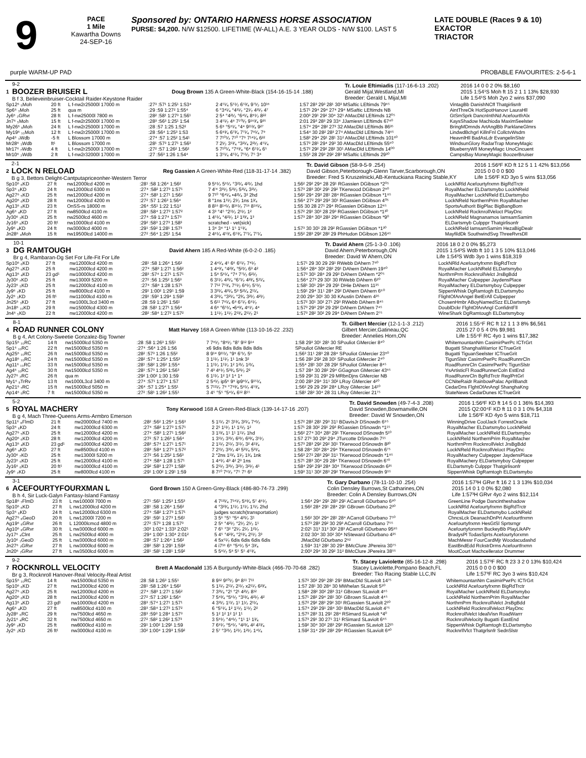9
PACE
1 Mile
Kawartha Downs
24-SEP-16
Sponsored by: ONTARIO HARNESS HORSE ASSOCIATION
PURSE: $4,200. N/W $12500. LIFETIME (W-ALL) A.E. 3 YEAR OLDS - N/W $100. LAST 5
LATE DOUBLE (Races 9 & 10)
EXACTOR
TRIACTOR
purple WARM-UP PAD PROBABLE FAVOURITES: 2-5-6-1
| 1 | 9-2 BOOZER BRUISER L B f 3, Believeinbruiser-Cocktail Raider-Keystone Raider | Doug Brown 135 A Green-White-Black (154-16-15-14 .188) | Tr. Louie Eftimiadis (117-16-6-13 .202) Gerald Mijal,Westland,MI Breeder: Gerald L Mijal,MI | 2016 14 0 0 2 0% $8,160 2015 1:54¹S Moh ft 15 2 1 1 13% $28,930 Life 1:54¹S Moh 2yo 2 wins $37,090 |
| Sp12⁶ ₅Moh | 20 ft | L f-nw2r25000l 17000 m | :27³ :57¹ 1:25¹ 1:53⁴ | 2 4⁵¹⁄₄ 5⁵¹⁄₂ 6⁵³⁄₄ 9⁷¹⁄₂ 10¹⁶ | 1:57 28³ 29³ 28¹ 30³ MSaftic LEftimds 79⁶⁵ | VintagBb DanishNCff Thatgirlisnfr |
| Sp6⁶ ₃Moh | 25 ft | qua m | :29 :59 1:27² 1:55⁴ | 6 °3⁴¹⁄₄ °4³¹⁄₂ °2¹⁄₂ 4³¹⁄₂ 4⁷ | 1:57¹ 29⁴ 29⁴ 27⁴ 29⁴ MSaftic LEftimds NB | AintThreOk HotSpotHanovr LauraHll |
| Jy6⁶ ₂GRvr | 28 ft | L f-nw25000l 7800 m | :28² :58¹ 1:27³ 1:56¹ | 2 5⁴ °4²¹⁄₂ °6⁴¹⁄₄ 8⁹¹⁄₂ 8²² | 2:00³ 29¹ 29² 30⁴ 32¹ AMacDld LEftimds 12⁰⁵ | GtSmSprk DancnInthNd AcefourtfrAlx |
| Jn7⁶ ₅Moh | 15 ft | L f-nw2r25000l 17000 m | :28³ :56³ 1:25¹ 1:54 | 3 4⁵¹⁄₂ 4⁸ 7¹⁰¹⁄₂ 9¹⁶³⁄₄ 9³⁵ | 2:01 29³ 28³ 29 33⁴ JJamiesn LEftimds 67⁴⁰ | KaysShadow Machioda MaximSeelster |
| My26⁶ ₉Moh | 24 ft | L f-nw2r25000l 17000 m | :28 :57 1:25 1:52² | 5 6⁹ °5⁶¹⁄₄ °4⁴ 9¹¹³⁄₄ 9²⁷ | 1:57⁴ 29⁴ 28² 27³ 32 AMacDld LEftimds 86³⁵ | BringMDmnds ArtAnglBb ParklaneGlmrs |
| My19⁶ ₁₀Moh | 12 ft | L f-nw2r25000l 17000 m | :28 :56⁴ 1:25³ 1:53 | 5 6⁹³⁄₄ 6⁷³⁄₄ 7⁷¹⁄₄ 7⁸¹⁄₄ 7⁹ | 1:54⁴ 30 28² 28³ 27⁴ AMacDld LEftimds 74⁶⁵ | LindwdBchgrl KillnFnl CollctvWsdm |
| Ap4⁶ ₃Wdb | -5 ft | L Blossom 17000 m | :27⁴ :57 1:25² 1:54¹ | 7 7¹⁰¹⁄₂ 7¹⁰ °7⁹ 7¹⁴¹⁄₄ 6²² | 1:58³ 29⁴ 29¹ 28¹ 31² AMacDld LEftimds 101⁶⁰ | HeavnlHll BadAsLdr EvangelinSlstr |
| Mr28⁶ ₃Wdb | ft¹ | L Blossom 17000 m | :28¹ :57³ 1:27¹ 1:56³ | 7 2¹⁄₂ 3¹³⁄₄ °3²¹⁄₄ 2²¹⁄₂ 4⁵¹⁄₄ | 1:57³ 28¹ 29⁴ 29³ 30 AMacDld LEftimds 55⁶⁰ | WindsunGlory RadarTrap MoneyMagic |
| Mr17⁶ ₇Wdb | 4 ft | L f-nw2r25000l 17000 m | :27² :57 1:26² 1:56² | 5 7¹⁰¹⁄₄ °7⁸³⁄₄ °6⁴ 6⁵¹⁄₄ 6⁵ | 1:57² 29² 29² 28² 30¹ AMacDld LEftimds 14⁰⁰ | BlueberryWll MoneyMagc UnoCincuent |
| Mr10⁶ ₂Wdb | 2 ft | L f-nw2r32000l 17000 m | :27 :56³ 1:26 1:54⁴ | 1 3⁵¹⁄₄ 4⁵¹⁄₄ 7⁵¹⁄₂ 7⁵ 3⁴ | 1:55³ 28 29³ 29² 28³ MSaftic LEftimds 29³⁰ | CampsBay MoneyMagic BoozerBruiser |
| 2 | 2-1 LOCK N RELOAD B g 3, Bettors Delight-Cantputapriceonher-Western Terror | Reg Gassien A Green-White-Red (118-31-17-14 .382) | Tr. David Gibson (58-9-5-9 .254) David Gibson,Peterborough-Glenn Tarver,Scarborough,ON Breeder: Fred S Kruszelnicki,AB-Kentuckiana Racing Stable,KY | 2016 1:56²F KD ft 12 5 1 1 42% $13,056 2015 0 0 0 0 $00 Life 1:56²F KD 3yo 5 wins $13,056 |
| Sp10⁶ ₆KD | 27 ft | nw12000lcd 4200 m | :28¹ :58 1:26⁴ 1:56² | 9 5⁶¹⁄₂ 5⁶¹⁄₂ °3²¹⁄₄ 4²¹⁄₂ 1hd | 1:56² 29² 29⁴ 28 29¹ RGassien DGibson *2⁰⁵ | LockNRld Acefourtyfrxmn BigRdTrctr |
| Sp3⁶ ₆KD | 24 ft | nw12000lcd 6300 m | :27⁴ :58² 1:27³ 1:57¹ | 7 4ⁱ⁴ 3³¹⁄₂ 5³¹⁄₂ 5³¹⁄₄ 3²¹⁄₂ | 1:57³ 28³ 30² 29¹ 29² TKerwood DGibson 2⁹⁰ | RoyalMacher ELDartsmybo LockNReld |
| Ag27⁶ ₅KD | 25 ft | nw12000lcd 4200 m | :27⁴ :58³ 1:27¹ 1:56² | 9 7¹⁰ °6⁴¹⁄₄ •4²¹⁄₄ 3² 2hd | 1:56² 29⁴ 29³ 28¹ 28⁴ RGassien DGibson *1⁸⁵ | RoyalMacher LockNReld ELDartsmybo |
| Ag20⁶ ₆KD | 28 ft | nw12000lcd 4200 m | :27² :57 1:26³ 1:56⁴ | 8 °1ns 1¹¹⁄₂ 2¹⁄₂ 1ns 1³⁄₄ | 1:56⁴ 27² 29³ 29³ 30¹ RGassien DGibson 4⁰⁵ | LockNReld NorthernPrim RoyalMacher |
| Ag13⁶ ₆KD | 23 ft | OnSS-rs 18000 m | :26⁴ :55¹ 1:22 1:51² | 8 8¹⁶ 8¹⁴¹⁄₂ 8¹⁶¹⁄₂ 7¹⁶ 8¹⁸¹⁄₄ | 1:55 30 28 27¹ 29⁴ RGassien DGibson 12⁴⁵ | SportsAuthorit BigPlac BigBangBom |
| Ag6⁶ ₄KD | 27 ft | nw8500lcd 4100 m | :28³ :58⁴ 1:27³ 1:57² | 4 3³ °4⁵ °2¹¹⁄₂ 2¹¹⁄₂ 1² | 1:57² 29¹ 30³ 28 29³ RGassien DGibson *1³⁰ | LockNReld RocknrollVeloct PlayDnc |
| Jy30⁶ ₂KD | 25 ft | nw2500lcd 4600 m | :27⁴ :59 1:27⁴ 1:57³ | 1 4⁵¹⁄₄ °4²¹⁄₂ 1² 1³³⁄₄ 1³ | 1:57³ 28⁴ 30³ 28² 29⁴ RGassien DGibson *9⁰ | LockNReld Magnanamos IamsamSamim |
| Jy16⁶ ₆KD | 20 ft¹ | nw10000lcd 4100 m | :29² :58³ 1:27³ 1:58³ | scratched - vet(sick) | | ELDartsmyb Culpppr Thatgirlisonfr |
| Jy9⁶ ₄KD | 24 ft | nw3000lcd 4000 m | :29¹ :59² 1:28¹ 1:57³ | 1 3⁴ 3⁴ °1¹ 1⁵ 1⁵³⁄₄ | 1:57³ 30 30¹ 28 29² RGassien DGibson *1³⁰ | LockNReld IamsamSamim HezaBigDealr |
| Jn28⁶ ₄Moh | 15 ft | nw19500lcd 14000 m | :27² :56⁴ 1:25¹ 1:54 | 2 4⁶¹⁄₄ 4⁵³⁄₄ 6⁵³⁄₄ 7⁷¹⁄₄ 7⁷¹⁄₄ | 1:55² 28³ 29² 28² 29 PhHudon DGibson 126⁴⁵ | MayfildDk SouthwindSvg ThreeRvrsDll |
| 3 | 10-1 DG RAMTOUGH Br g 4, Rambaran-Dg Set For Life-Fit For Life | David Ahern 185 A Red-White (6-0-2-0 .185) | Tr. David Ahern (25-1-3-0 .106) David Ahern,Peterborough,ON Breeder: David W Ahern,ON | 2016 18 0 2 0 0% $5,273 2015 1:54³S Wdb ft 10 1 3 5 10% $13,046 Life 1:54³S Wdb 3yo 1 wins $18,319 |
| Sp10⁶ ₆KD | 27 ft | nw12000lcd 4200 m | :28¹ :58 1:26⁴ 1:56² | 2 4⁴¹⁄₄ 4⁵ 6⁶ 6⁵¹⁄₂ 7⁴¹⁄₂ | 1:57¹ 29 30 29 29¹ RWebb DAhern 7⁶⁰ | LockNRld Acefourtyfrxmn BigRdTrctr |
| Ag27⁶ ₅KD | 25 ft | nw12000lcd 4200 m | :27⁴ :58³ 1:27¹ 1:56² | 1 4⁴³⁄₄ °4²³⁄₄ °5²¹⁄₂ 6³ 4² | 1:56⁴ 28⁴ 30² 28² 29¹ DAhern DAhern 19⁸⁰ | RoyalMacher LockNReld ELDartsmybo |
| Ag13⁶ ₄KD | 23 gd¹ | nw10000lcd 4200 m | :28³ :57⁴ 1:27¹ 1:57¹ | 1 5⁸ 5⁶¹⁄₄ °7⁴ 7⁷¹⁄₂ 6²¹⁄₂ | 1:57³ 30¹ 28⁴ 29 29³ DAhern DAhern *2⁰⁵ | NorthrnPrm RocknrollVelct JrsBgBdd |
| Jy30⁶ ₇KD | 25 ft | nw13000l 5200 m | :27² :56 1:25² 1:56³ | 6 3¹¹⁄₂ 4³¹⁄₄ °6⁷¹⁄₂ 4²³⁄₄ 5¹¹⁄₄ | 1:56⁴ 27³ 29 30¹ 30 RWebb DAhern 6²⁰ | RoyalMacher Culpepper JaydensPlace |
| Jy23⁶ ₅KD | 25 ft | nw12000lcd 4100 m | :27⁴ :58⁴ 1:28 1:57¹ | 7 7¹² 7⁵³⁄₄ 7⁵¹⁄₂ 6⁶¹⁄₂ 5⁵¹⁄₂ | 1:58¹ 30¹ 29⁴ 29 29¹ DHie DAhern 11³⁵ | RoyalMachery ELDartsmyboy Culpepper |
| Jy9⁶ ₂KD | 25 ft | nw8000lcd 4100 m | :29¹ 1:00² 1:29¹ 1:59 | 3 3³¹⁄₄ 4³¹⁄₄ 5³ 5²¹⁄₄ 2¹¹⁄₄ | 1:59¹ 29⁴ 31¹ 28⁴ 29² DAhern DAhern 6⁶⁰ | SippenWhisk DgRamtogh ELDartsmybo |
| Jy2⁶ ₃KD | 26 ft¹ | nw11000lcd 4100 m | :29¹ :59³ 1:29⁴ 1:59³ | 4 3³¹⁄₄ °3²¹⁄₄ °2³⁄₄ 3²¹⁄₂ 4²¹⁄₂ | 2:00 29⁴ 30¹ 30 30 KAustin DAhern 4³⁵ | FlightOfAnAngel BetErAll Culpepper |
| Jn25⁶ ₃KD | 27 ft | nw1000L3cd 3400 m | :28 :59 1:26¹ 1:56¹ | 5 6¹¹ 7⁸¹⁄₄ 6⁸ 6⁷¹⁄₂ 6⁶¹⁄₂ | 1:57² 30¹ 30² 27¹ 29³ RWebb DAhern 8⁴⁵ | ChosenHmbr ABoyNamedSzz ELDartsmyb |
| Jn18⁶ ₁₀KD | 29 ft | nw15000lcd 4300 m | :28 :58¹ 1:27¹ 1:56⁴ | 4 6⁸ °6⁵¹⁄₄ •6⁴³⁄₄ 4⁶¹⁄₂ 4⁴ | 1:57³ 29³ 29³ 29 29² DAhern DAhern 7⁴⁵ | DoublDckr FlghtOfAnAngl ConfidntFll |
| Jn4⁶ ₅KD | 22 ft | nw12000lcd 4200 m | :28² :58⁴ 1:27² 1:57² | 1 1¹¹⁄₂ 1¹¹⁄₂ 2¹³⁄₄ 2¹¹⁄₂ 2¹ | 1:57³ 28² 30² 29 29⁴ DAhern DAhern 2⁷⁵ | WineShark DgRamtough ELDartsmyboy |
| 4 | 8-1 ROAD RUNNER COLONY B g 4, Art Colony-Sweetie Gonzalez-Big Towner | Matt Harvey 168 A Green-White (113-10-16-22 .232) | Tr. Gilbert Mercier (12-1-1-3 .212) Gilbert Mercier,Gatineau,QC Breeder: Annelies Horn,ON | 2016 1:55⁴F RC ft 12 1 1 3 8% $6,561 2015 27 0 5 4 0% $9,981 Life 1:55⁴F RC 4yo 1 wins $17,382 |
| Sp15⁶ ₁₀RC | 14 ft | nw15000lcd 5350 m | :28 :58 1:26³ 1:55¹ | 7 7⁸¹⁄₂ °8⁹¹⁄₂ °8⁷ 9¹² 9¹⁴ | 1:58 29³ 30¹ 28¹ 30 SPouliot GMercier 8⁴⁰ | WhitemountanNm CasimirPwrPc ICTrGrt |
| Sp1⁶ ₁₀RC | 22 ft | nw15000lcd 5350 m | :27⁴ :56⁴ 1:26 1:56 | x6 9dis 8dis 8dis 8dis 8dis | SPouliot GMercier RE | Bugatti ShanghaiWarrior ICTrueGrit |
| Ag25⁶ ₁₀RC | 26 ft | nw15000lcd 5350 m | :28² :57³ 1:26 1:55² | 8 9¹⁴ 9¹¹¹⁄₂ °9⁹ 6⁷¹⁄₂ 5⁶ | 1:56³ 31¹ 28³ 28 28⁴ SPouliot GMercier 23⁹⁰ | Bugatti TiguanSeelster ICTrueGrit |
| Ag18⁶ ₁₀RC | 24 ft | nw15000lcd 5350 m | :28² :57⁴ 1:25⁴ 1:55³ | 3 1¹¹⁄₂ 1¹¹⁄₂ 1¹ 1nk 3² | 1:56 28² 29² 28 30¹ SPouliot GMercier 2⁴⁰ | TigunSlstr CasimrPwrPc RoadRunnrCln |
| Ag11⁶ ₁₀RC | 33 ft | nw15000lcd 5350 m | :28¹ :58² 1:26² 1:55⁴ | 1 1¹¹⁄₂ 1¹¹⁄₂ 1² 1²¹⁄₂ 1²¹⁄₄ | 1:55⁴ 28¹ 30¹ 28 29² SPouliot GMercier 8⁴⁵ | RoadRunnrCln CasimrPwrPc TigunSlstr |
| Ag4⁶ ₁₀RC | 30 ft | nw15000lcd 5350 m | :28¹ :57³ 1:26² 1:56³ | 7 4³ 4⁶¹⁄₂ 5³³⁄₄ 5³¹⁄₂ 2² | 1:57 28⁴ 30 28² 29⁴ GGagnon GMercier 43⁶⁵ | YsArtisticFl RoadRunnerColn EstEnd |
| Jy27⁶ ₂RC | 26 ft | qua m | :29² 1:00² 1:30 1:59 | 6 1¹¹⁄₂ 1² 1² 1⁴ 1⁴ | 1:59 29² 31 29³ 29 MRbnDjns GMercier NB | RoadRunnrCln BgRdTrctr ReglPrtGrl |
| My1⁶ ₉TrRv | 13 ft | nw1000L3cd 3400 m | :27⁴ :57¹ 1:27⁴ 1:57 | 2 5⁴¹⁄₂ ip5⁶ 9⁹ ip9⁹¹⁄₄ 9¹⁵¹⁄₄ | 2:00 28³ 29⁴ 31¹ 30² LRoy GMercier 4²⁰ | CCNiteRaidr RainbowPalac AprilBandt |
| Ap21⁶ ₇RC | 15 ft | nw15000lcd 5050 m | :26⁴ :57 1:25⁴ 1:55¹ | 5 7¹¹¹⁄₂ 7⁸ °7⁸³⁄₄ 5⁸¹⁄₂ 4⁵³⁄₄ | 1:56² 29 29 29² 28⁴ LRoy GMercier 14¹⁰ | CedarDns FlghtOfAnAngl ShanghaKng |
| Ap14⁶ ₅RC | 7 ft | nw15000lcd 5350 m | :27² :58¹ 1:26² 1:55¹ | 3 4⁵ °5⁵ °5⁴¹⁄₄ 6¹² 8¹⁵ | 1:58¹ 28² 30⁴ 28 31 LRoy GMercier 21⁷⁵ | StateNews CedarDunes ICTrueGrit |
| 5 | 5-2 ROYAL MACHERY B g 4, Mach Three-Queens Arms-Armbro Emerson | Tony Kerwood 168 A Green-Red-Black (139-14-17-16 .207) | Tr. David Snowden (49-7-4-3 .208) David Snowden,Bowmanville,ON Breeder: David W Snowden,ON | 2016 1:56²F KD ft 14 5 0 1 36% $14,393 2015 Q2:00⁴F KD ft 11 0 3 1 0% $4,318 Life 1:56²F KD 4yo 5 wins $18,711 |
| Sp11⁶ ₈FlmD | 21 ft | nw20000lcd 7400 m | :28² :56² 1:25⁴ 1:56³ | 5 1¹¹⁄₂ 2¹ 3¹³⁄₄ 3²¹⁄₄ 7⁴¹⁄₂ | 1:57² 28² 28¹ 29³ 31¹ BDavisJr DSnowdn 6⁹⁵ | WinningDrive CoolJack ForrestOracle |
| Sp3⁶ ₆KD | 24 ft | nw12000lcd 6300 m | :27⁴ :58² 1:27³ 1:57¹ | 2 2¹ 1¹¹⁄₂ 1¹ 1¹¹⁄₂ 1² | 1:57¹ 28 30² 29¹ 29³ RGassien DSnowdn *1¹⁵ | RoyalMacher ELDartsmybo LockNReld |
| Ag27⁶ ₅KD | 25 ft | nw12000lcd 4200 m | :27⁴ :58³ 1:27¹ 1:56² | 3 1¹³⁄₄ 1¹ 1¹ 1¹¹⁄₂ 1hd | 1:56² 27⁴ 30⁴ 28³ 29¹ TKerwood DSnowdn 5¹⁰ | RoyalMacher LockNReld ELDartsmybo |
| Ag20⁶ ₆KD | 28 ft | nw12000lcd 4200 m | :27² :57 1:26³ 1:56⁴ | 1 3¹¹⁄₂ 3³¹⁄₂ 6³¹⁄₂ 6³³⁄₄ 3¹¹⁄₂ | 1:57 27³ 30 29³ 29⁴ JTurcotte DSnowdn 7¹⁵ | LockNReld NorthernPrim RoyalMacher |
| Ag13⁶ ₄KD | 23 gd¹ | nw10000lcd 4200 m | :28³ :57⁴ 1:27¹ 1:57¹ | 2 1¹¹⁄₂ 2¹¹⁄₂ 3¹¹⁄₂ 3² 4¹³⁄₄ | 1:57³ 28³ 29² 29² 30¹ TKerwood DSnowdn 8²⁰ | NorthrnPrm RocknrollVelct JrsBgBdd |
| Ag6⁶ ₄KD | 27 ft | nw8500lcd 4100 m | :28³ :58⁴ 1:27³ 1:57² | 7 2¹¹⁄₂ 3³¹⁄₂ 4³ 5³¹⁄₄ 5³¹⁄₄ | 1:58 28⁴ 30³ 28⁴ 29⁴ TKerwood DSnowdn 6⁷⁵ | LockNReld RocknrollVeloct PlayDnc |
| Jy30⁶ ₇KD | 25 ft | nw13000l 5200 m | :27² :56 1:25² 1:56³ | 2 °2ns 1¹³⁄₄ 1¹⁄₂ 1³⁄₄ 1nk | 1:56³ 27² 28³ 29² 31¹ TKerwood DSnowdn *1⁸⁵ | RoyalMachery Culpepper JaydensPlace |
| Jy23⁶ ₅KD | 25 ft | nw12000lcd 4100 m | :27⁴ :58⁴ 1:28 1:57¹ | 1 4⁴¹⁄₂ 4³ 4² 2³ 1ns | 1:57¹ 28³ 30⁴ 29 28⁴ TKerwood DSnowdn 6⁷⁰ | RoyalMachery ELDartsmyboy Culpepper |
| Jy16⁶ ₆KD | 20 ft¹ | nw10000lcd 4100 m | :29² :58³ 1:27³ 1:58³ | 5 2¹¹⁄₂ 3³¹⁄₂ 3²¹⁄₂ 3²¹⁄₂ 4¹ | 1:58⁴ 29³ 29³ 28⁴ 30⁴ TKerwood DSnowdn 6³⁵ | ELDartsmyb Culpppr Thatgirlisonfr |
| Jy9⁶ ₂KD | 25 ft | nw8000lcd 4100 m | :29¹ 1:00² 1:29¹ 1:59 | 8 7¹⁰ 7⁶¹⁄₂ °7⁵ 7⁵ 6³ | 1:59³ 31¹ 30² 28³ 29² TKerwood DSnowdn 9⁵⁵ | SippenWhisk DgRamtogh ELDartsmybo |
| 6 | 3-1 ACEFOURTYFOURXMAN L B h 4, Sir Luck-Galyn Fantasy-Island Fantasy | Gord Brown 150 A Green-Grey-Black (486-80-74-73 .299) | Tr. Gary Durbano (78-11-10-10 .254) Colin Densley Burrows,St Catharines,ON Breeder: Colin A Densley Burrows,ON | 2016 1:57³H GRvr ft 16 2 1 3 13% $10,034 2015 14 0 1 0 0% $2,080 Life 1:57³H GRvr 4yo 2 wins $12,114 |
| Sp18⁶ ₇FlmD | 23 ft | L nw10000l 7000 m | :27¹ :56¹ 1:25³ 1:55³ | 4 7¹³¹⁄₄ 7¹⁴¹⁄₂ 5⁹³⁄₄ 5⁷ 4⁶¹⁄₂ | 1:56⁴ 29⁴ 29¹ 28³ 29¹ ACarroll GDurbano 6⁹⁰ | GreenLine Podge Dancintheshadow |
| Sp10⁶ ₆KD | 27 ft | L nw12000lcd 4200 m | :28¹ :58 1:26⁴ 1:56² | 4 °3²³⁄₄ 1¹¹⁄₂ 1¹¹⁄₂ 1¹¹⁄₂ 2hd | 1:56² 28⁴ 29¹ 28⁴ 29¹ GBrown GDurbano 2³⁰ | LockNRld Acefourtyfrxmn BigRdTrctr |
| Sp3⁶ ₆KD | 24 ft | L nw12000lcd 6300 m | :27⁴ :58² 1:27³ 1:57¹ | judges scratch(transportation) | | RoyalMacher ELDartsmybo LockNReld |
| Ag27⁶ ₈GeoD | 20 ft | L nw12000l 7200 m | :29¹ :59¹ 1:27³ 1:56¹ | 3 5⁶ °5⁵ °5⁴ 4³¹⁄₂ 3¹ | 1:56² 30² 29⁴ 28¹ 28⁴ ACarroll GDurbano 7⁵⁰ | ChncsLck DeanachDnPrt Acefourtfrxmn |
| Ag19⁶ ₈GRvr | 26 ft | L 12000lcmcd 4800 m | :27² :57³ 1:28 1:57³ | 2 5⁶ °4²¹⁄₂ °2¹⁄₂ 2¹⁄₂ 1¹ | 1:57³ 28³ 29² 30 29³ ACarroll GDurbano 7⁵⁵ | Acefourtyfrxmn HesGtSl Sprtsrngr |
| Ag10⁶ ₈GRvr | 30 ft | L nw3000lcd 6000 m | :30³ 1:02⁴ 1:33³ 2:02¹ | 7 6⁵ °3² °2¹⁄₂ 2¹⁄₂ 1²¹⁄₂ | 2:02¹ 31³ 31³ 30² 28³ ACarroll GDurbano 95⁸⁵ | Acefourtyforxmn BuckeyBb PlayLikAPr |
| Jy17⁶ ₄Clnt | 25 ft | L nw2500lcd 4000 m | :29⁴ 1:00¹ 1:30⁴ 2:01² | 5 4⁵ °4²³⁄₄ °2¹³⁄₄ 2¹¹⁄₂ 3³ | 2:02 30⁴ 30 30² 30⁴ NSteward GDurbano 4³⁵ | BradysPl TodasSprts Acefourtyforxmn |
| Jy10⁶ ₁GeoD | 25 ft | L nw3000lcd 6000 m | :28² :57 1:26⁴ 1:56² | 4 5x⁵¹⁄₂ 6dis 6dis 6dis 6dis | JMacDld GDurbano 2⁹² | MachMessr FourCardMjr Woodacudashd |
| Jn27⁶ ₂GRvr | 27 ft | L nw3000lcd 6000 m | :28² :58¹ 1:29¹ 1:59³ | 4 i7¹⁶ 6⁹ °5⁴¹⁄₂ 5⁴ 3³⁄₄ | 1:59⁴ 31³ 28² 30 29⁴ BMcClure JPereira 30⁷⁵ | EastBndEdd RckstrDrms Acefourtfrxmn |
| Jn20⁶ ₂GRvr | 27 ft | L nw3500lcd 6000 m | :28¹ :58¹ 1:28¹ 1:59² | 5 5⁸¹⁄₂ 5⁸ 5⁵ 5⁵ 4⁵³⁄₄ | 2:00³ 29⁴ 30 29² 31² BMcClure JPereira 38⁵⁵ | MootCourt Machcellerator Drummer |
| 7 | 9-2 ROCKNROLL VELOCITY Br g 3, Rocknroll Hanover-Real Velocity-Real Artist | Brett A Macdonald 135 A Burgundy-White-Black (466-70-70-68 .282) | Tr. Stacey Laviolette (85-16-12-8 .298) Stacey Laviolette,Pompano Beach,FL Breeder: Tko Racing Stable LLC,IN | 2016 1:57³F RC ft 23 3 2 0 13% $10,424 2015 0 0 0 0 $00 Life 1:57³F RC 3yo 3 wins $10,424 |
| Sp15⁶ ₁₀RC | 14 ft | nw15000lcd 5350 m | :28 :58 1:26³ 1:55¹ | 8 9¹² 9¹⁰¹⁄₂ 9⁸ 8¹¹ 7¹¹ | 1:57² 30² 29³ 28¹ 29¹ BMacDld SLaviolt 14⁷⁵ | WhitemountanNm CasimirPwrPc ICTrGrt |
| Sp10⁶ ₆KD | 27 ft | nw12000lcd 4200 m | :28¹ :58 1:26⁴ 1:56² | 5 1¹¹⁄₂ 2¹¹⁄₂ 2¹¹⁄₂ x2¹¹⁄₂ 6²³⁄₄ | 1:57 28¹ 30 28⁴ 30 MWhelan SLaviolt 5³⁰ | LockNRld Acefourtyfrxmn BigRdTrctr |
| Ag27⁶ ₅KD | 25 ft | nw12000lcd 4200 m | :27⁴ :58³ 1:27¹ 1:56² | 7 3³¹⁄₄ °2¹ °2¹ 4²¹⁄₂ 8¹² | 1:58⁴ 28² 30² 28³ 31² GBrown SLaviolt 4⁶⁵ | RoyalMacher LockNReld ELDartsmybo |
| Ag20⁶ ₆KD | 28 ft | nw12000lcd 4200 m | :27² :57 1:26³ 1:56⁴ | 7 5⁴³⁄₄ °5⁶¹⁄₂ °3¹³⁄₄ 4²¹⁄₂ 4² | 1:57¹ 28² 29⁴ 28¹ 30¹ GBrown SLaviolt 4⁴⁵ | LockNReld NorthernPrim RoyalMacher |
| Ag13⁶ ₄KD | 23 gd¹ | nw10000lcd 4200 m | :28³ :57⁴ 1:27¹ 1:57¹ | 4 3³¹⁄₂ 1¹¹⁄₂ 1¹ 1¹⁄₂ 2¹¹⁄₄ | 1:57² 29² 28³ 29² 30¹ RGassien SLaviolt 2³⁰ | NorthrnPrm RocknrollVelct JrsBgBdd |
| Ag6⁶ ₄KD | 27 ft | nw8500lcd 4100 m | :28³ :58⁴ 1:27³ 1:57² | 6 °5⁵¹⁄₄ 1² 1¹¹⁄₂ 1¹¹⁄₂ 2² | 1:57⁴ 29³ 29¹ 28⁴ 30¹ BMacDld SLaviolt 4⁷⁵ | LockNReld RocknrollVeloct PlayDnc |
| Jy28⁶ ₆RC | 29 ft | nw7500lcd 4650 m | :28³ :59³ 1:28⁴ 1:57³ | 5 1² 1² 1² 1² 1¹ | 1:57³ 28³ 31 29¹ 28⁴ RSimard SLaviolt *4⁰ | RocknrollVelct IdealVisn RoadWarrr |
| Jy21⁶ ₄RC | 32 ft | nw7500lcd 4650 m | :27² :58² 1:26² 1:57³ | 3 5⁹¹⁄₂ °4⁴¹⁄₂ °1¹ 1¹ 1³⁄₄ | 1:57³ 29¹ 30 27¹ 31¹ RSimard SLaviolt 6⁶⁵ | RocknrollVelocity Bugatti EastEnd |
| Jy9⁶ ₂KD | 25 ft | nw8000lcd 4100 m | :29¹ 1:00² 1:29¹ 1:59 | 7 6⁸¹⁄₂ °5⁴¹⁄₂ °4²³⁄₄ 4² 4¹³⁄₄ | 1:59² 30⁴ 30² 28³ 29³ RGassien SLaviolt 12²⁵ | SippenWhisk DgRamtogh ELDartsmybo |
| Jy2⁶ ₁KD | 26 ft¹ | nw3000lcd 4100 m | :30² 1:00⁴ 1:29³ 1:59² | 2 5⁷ °3²¹⁄₂ 1²¹⁄₂ 1²¹⁄₂ 1⁴¹⁄₄ | 1:59² 31⁴ 29² 28² 29⁴ RGassien SLaviolt 6⁸⁰ | RocknrllVlct Thatgrlsnfr SednSlstr |